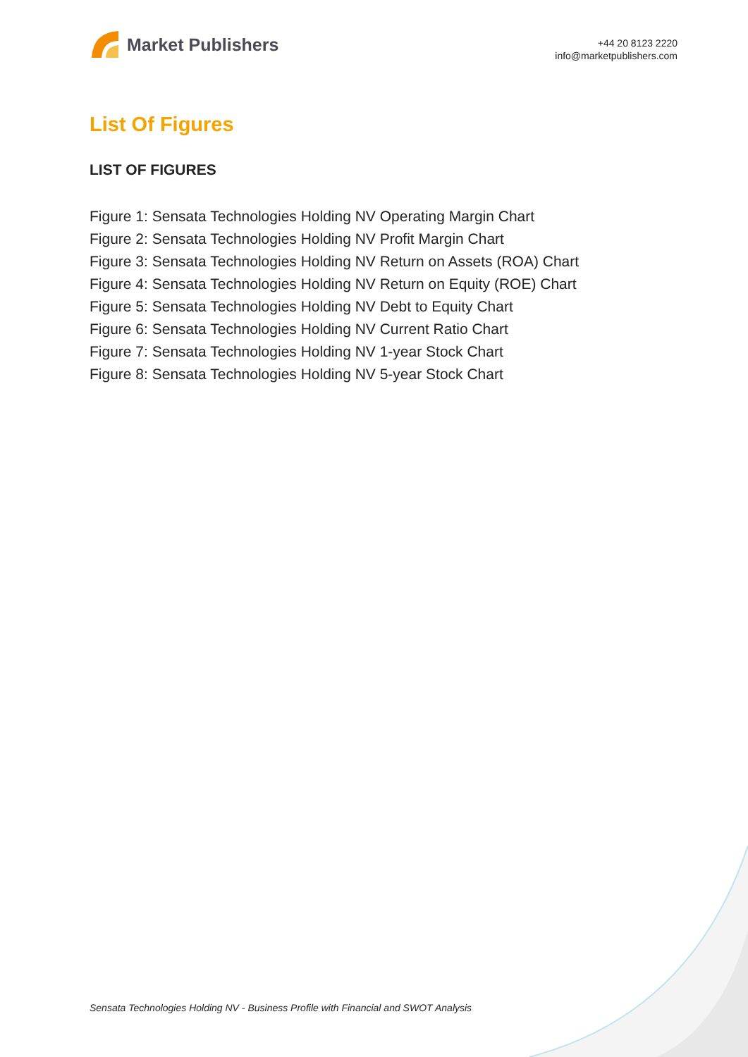Market Publishers
+44 20 8123 2220
info@marketpublishers.com
List Of Figures
LIST OF FIGURES
Figure 1: Sensata Technologies Holding NV Operating Margin Chart
Figure 2: Sensata Technologies Holding NV Profit Margin Chart
Figure 3: Sensata Technologies Holding NV Return on Assets (ROA) Chart
Figure 4: Sensata Technologies Holding NV Return on Equity (ROE) Chart
Figure 5: Sensata Technologies Holding NV Debt to Equity Chart
Figure 6: Sensata Technologies Holding NV Current Ratio Chart
Figure 7: Sensata Technologies Holding NV 1-year Stock Chart
Figure 8: Sensata Technologies Holding NV 5-year Stock Chart
Sensata Technologies Holding NV - Business Profile with Financial and SWOT Analysis